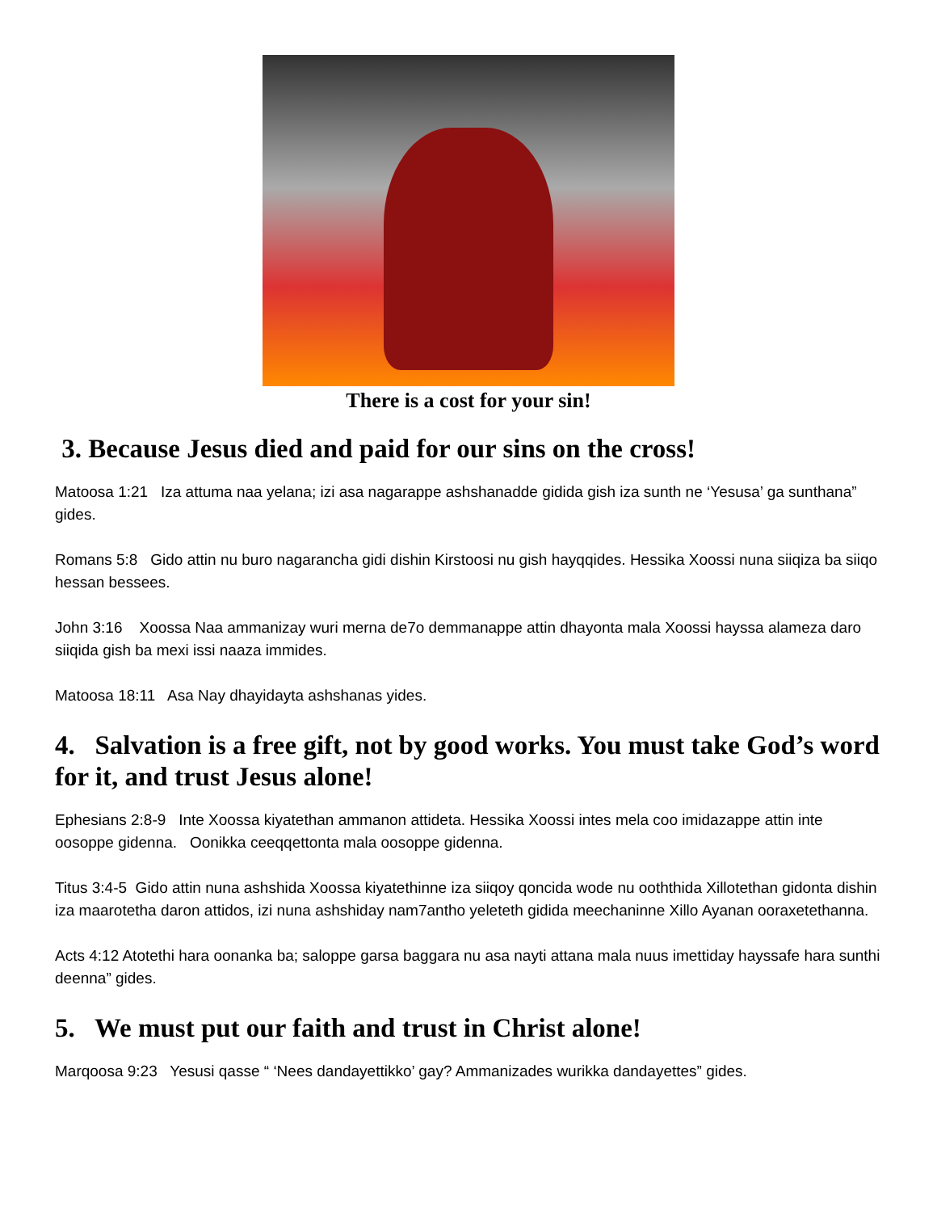There is a cost for your sin!
3. Because Jesus died and paid for our sins on the cross!
Matoosa 1:21 Iza attuma naa yelana; izi asa nagarappe ashshanadde gidida gish iza sunth ne ‘Yesusa’ ga sunthana” gides.
Romans 5:8 Gido attin nu buro nagarancha gidi dishin Kirstoosi nu gish hayqqides. Hessika Xoossi nuna siiqiza ba siiqo hessan bessees.
John 3:16 Xoossa Naa ammanizay wuri merna de7o demmanappe attin dhayonta mala Xoossi hayssa alameza daro siiqida gish ba mexi issi naaza immides.
Matoosa 18:11 Asa Nay dhayidayta ashshanas yides.
4. Salvation is a free gift, not by good works. You must take God’s word for it, and trust Jesus alone!
Ephesians 2:8-9 Inte Xoossa kiyatethan ammanon attideta. Hessika Xoossi intes mela coo imidazappe attin inte oosoppe gidenna. Oonikka ceeqqettonta mala oosoppe gidenna.
Titus 3:4-5 Gido attin nuna ashshida Xoossa kiyatethinne iza siiqoy qoncida wode nu ooththida Xillotethan gidonta dishin iza maarotetha daron attidos, izi nuna ashshiday nam7antho yeleteth gidida meechaninne Xillo Ayanan ooraxetethanna.
Acts 4:12 Atotethi hara oonanka ba; saloppe garsa baggara nu asa nayti attana mala nuus imettiday hayssafe hara sunthi deenna” gides.
5. We must put our faith and trust in Christ alone!
Marqoosa 9:23 Yesusi qasse “ ‘Nees dandayettikko’ gay? Ammanizades wurikka dandayettes” gides.